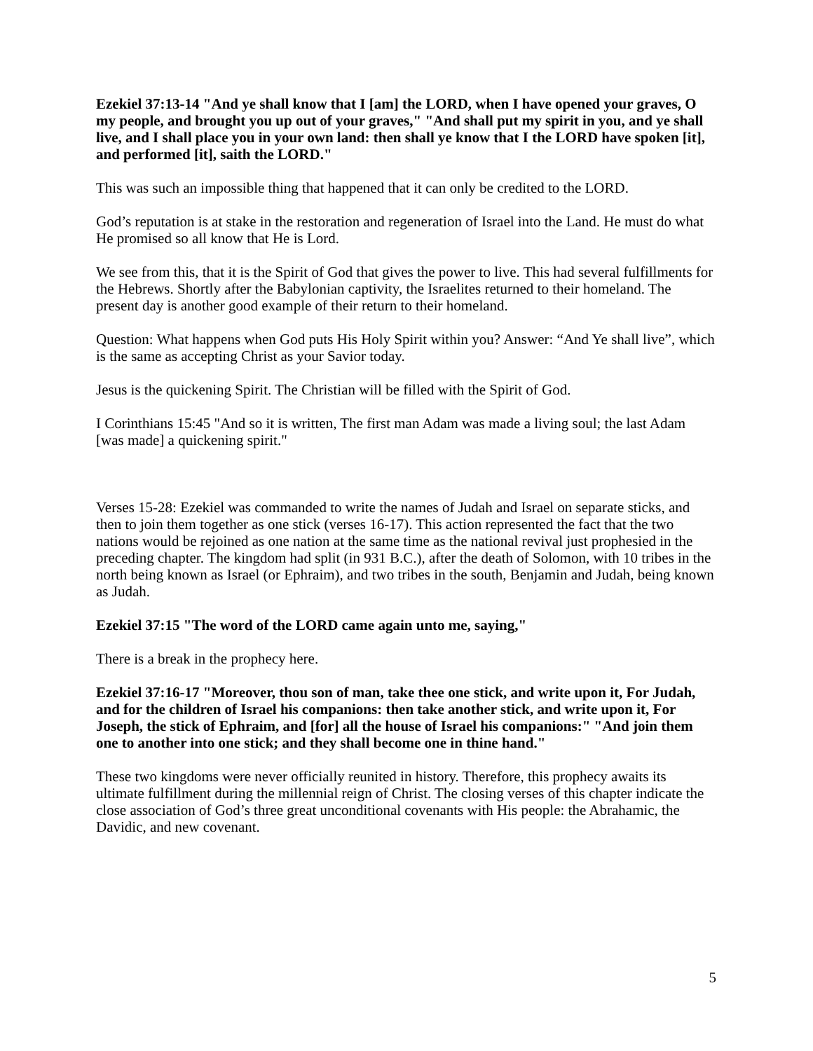Ezekiel 37:13-14 "And ye shall know that I [am] the LORD, when I have opened your graves, O my people, and brought you up out of your graves," "And shall put my spirit in you, and ye shall live, and I shall place you in your own land: then shall ye know that I the LORD have spoken [it], and performed [it], saith the LORD."
This was such an impossible thing that happened that it can only be credited to the LORD.
God’s reputation is at stake in the restoration and regeneration of Israel into the Land. He must do what He promised so all know that He is Lord.
We see from this, that it is the Spirit of God that gives the power to live. This had several fulfillments for the Hebrews. Shortly after the Babylonian captivity, the Israelites returned to their homeland. The present day is another good example of their return to their homeland.
Question: What happens when God puts His Holy Spirit within you? Answer: “And Ye shall live”, which is the same as accepting Christ as your Savior today.
Jesus is the quickening Spirit. The Christian will be filled with the Spirit of God.
I Corinthians 15:45 "And so it is written, The first man Adam was made a living soul; the last Adam [was made] a quickening spirit."
Verses 15-28: Ezekiel was commanded to write the names of Judah and Israel on separate sticks, and then to join them together as one stick (verses 16-17). This action represented the fact that the two nations would be rejoined as one nation at the same time as the national revival just prophesied in the preceding chapter. The kingdom had split (in 931 B.C.), after the death of Solomon, with 10 tribes in the north being known as Israel (or Ephraim), and two tribes in the south, Benjamin and Judah, being known as Judah.
Ezekiel 37:15 "The word of the LORD came again unto me, saying,"
There is a break in the prophecy here.
Ezekiel 37:16-17 "Moreover, thou son of man, take thee one stick, and write upon it, For Judah, and for the children of Israel his companions: then take another stick, and write upon it, For Joseph, the stick of Ephraim, and [for] all the house of Israel his companions:" "And join them one to another into one stick; and they shall become one in thine hand."
These two kingdoms were never officially reunited in history. Therefore, this prophecy awaits its ultimate fulfillment during the millennial reign of Christ. The closing verses of this chapter indicate the close association of God’s three great unconditional covenants with His people: the Abrahamic, the Davidic, and new covenant.
5